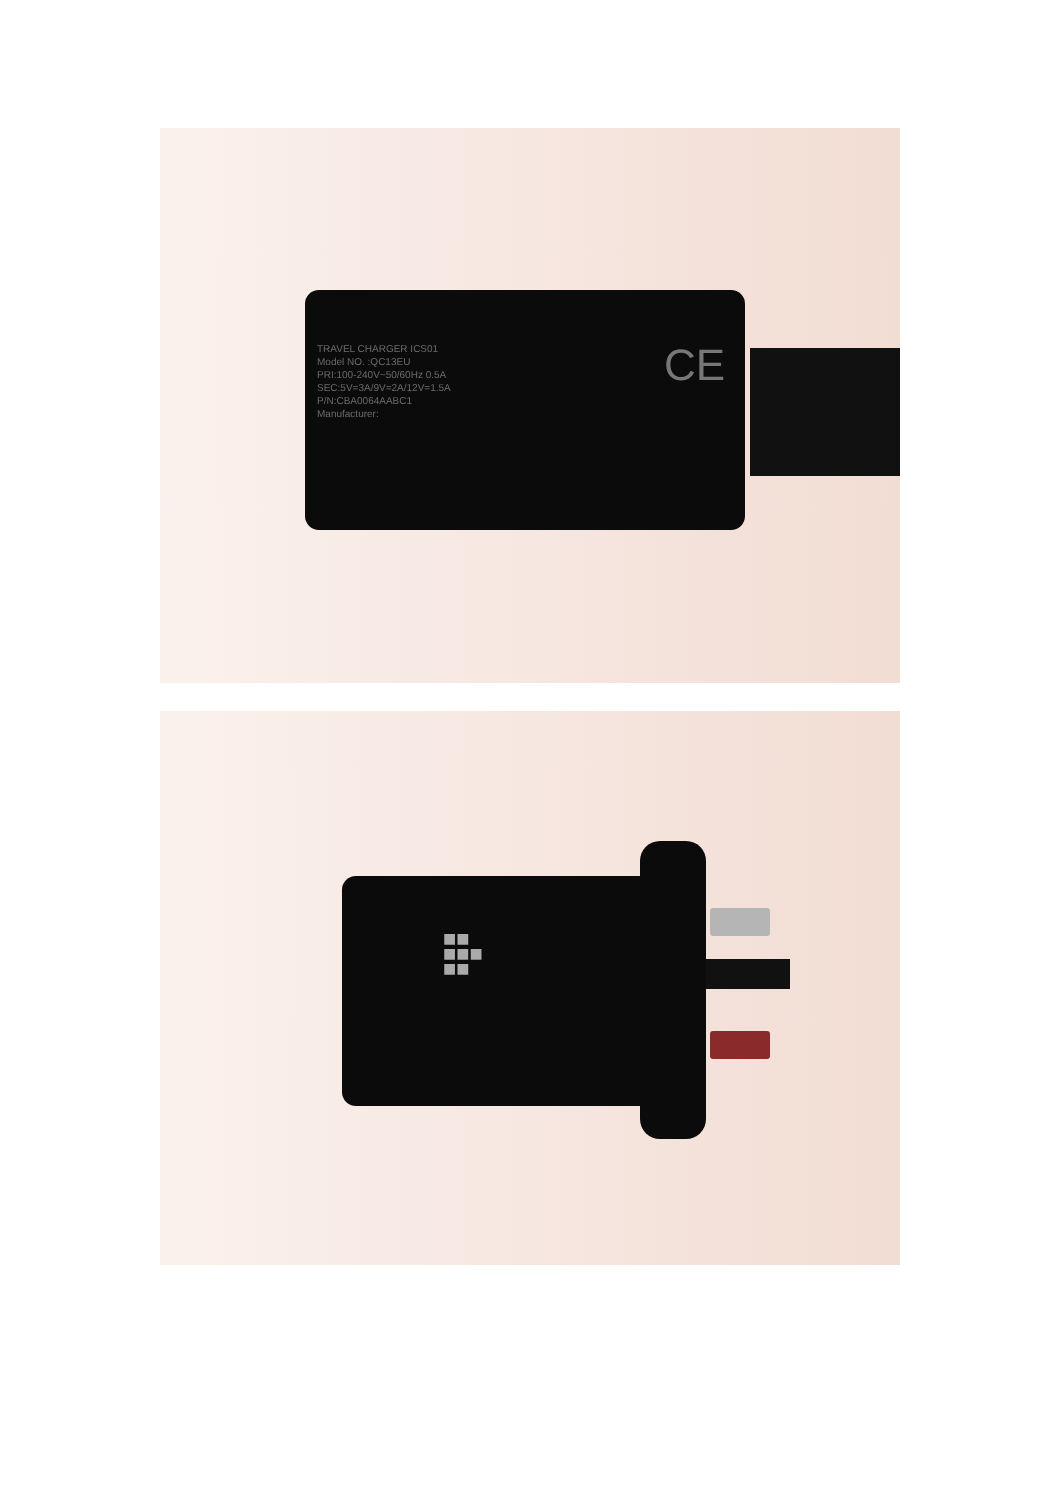TRAVEL CHARGER ICS01
Model NO. :QC13EU
PRI:100-240V~50/60Hz 0.5A
SEC:5V=3A/9V=2A/12V=1.5A
P/N:CBA0064AABC1
Manufacturer:
CE
■■
■■■
■■